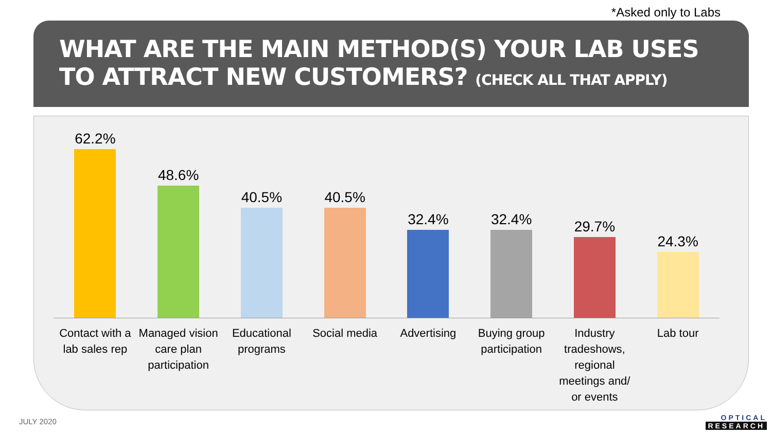*Asked only to Labs
WHAT ARE THE MAIN METHOD(S) YOUR LAB USES TO ATTRACT NEW CUSTOMERS? (CHECK ALL THAT APPLY)
62.2% 48.6% 40.5% 40.5% 32.4% 32.4% 29.7% 24.3%
Contact with a lab sales rep Managed vision care plan participation
Educational programs Social media Advertising Buying group participation Industry tradeshows, regional meetings and/ or events
Lab tour
JULY 2020 OPTICAL
RESEARCH